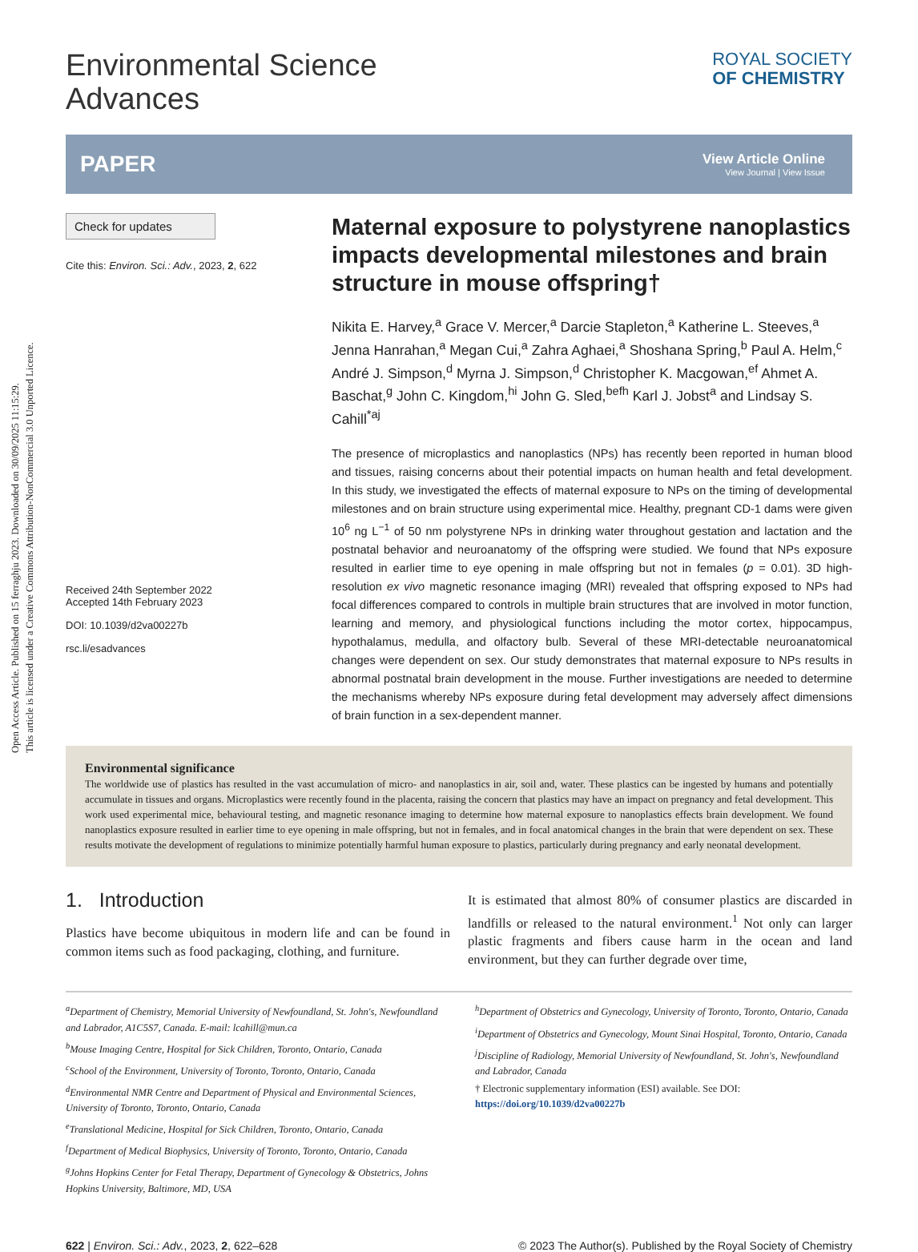Open Access Article. Published on 15 ferraghju 2023. Downloaded on 30/09/2025 11:15:29.
This article is licensed under a Creative Commons Attribution-NonCommercial 3.0 Unported Licence.
ROYAL SOCIETY
OF CHEMISTRY
Environmental Science
Advances
PAPER
View Article Online
View Journal | View Issue
Check for updates
Cite this: Environ. Sci.: Adv., 2023, 2, 622
Received 24th September 2022
Accepted 14th February 2023
DOI: 10.1039/d2va00227b
rsc.li/esadvances
Maternal exposure to polystyrene nanoplastics impacts developmental milestones and brain structure in mouse offspring†
Nikita E. Harvey,<sup>a</sup> Grace V. Mercer,<sup>a</sup> Darcie Stapleton,<sup>a</sup> Katherine L. Steeves,<sup>a</sup> Jenna Hanrahan,<sup>a</sup> Megan Cui,<sup>a</sup> Zahra Aghaei,<sup>a</sup> Shoshana Spring,<sup>b</sup> Paul A. Helm,<sup>c</sup> André J. Simpson,<sup>d</sup> Myrna J. Simpson,<sup>d</sup> Christopher K. Macgowan,<sup>ef</sup> Ahmet A. Baschat,<sup>g</sup> John C. Kingdom,<sup>hi</sup> John G. Sled,<sup>befh</sup> Karl J. Jobst<sup>a</sup> and Lindsay S. Cahill<sup>*aj</sup>
The presence of microplastics and nanoplastics (NPs) has recently been reported in human blood and tissues, raising concerns about their potential impacts on human health and fetal development. In this study, we investigated the effects of maternal exposure to NPs on the timing of developmental milestones and on brain structure using experimental mice. Healthy, pregnant CD-1 dams were given 10<sup>6</sup> ng L<sup>−1</sup> of 50 nm polystyrene NPs in drinking water throughout gestation and lactation and the postnatal behavior and neuroanatomy of the offspring were studied. We found that NPs exposure resulted in earlier time to eye opening in male offspring but not in females (p = 0.01). 3D high-resolution ex vivo magnetic resonance imaging (MRI) revealed that offspring exposed to NPs had focal differences compared to controls in multiple brain structures that are involved in motor function, learning and memory, and physiological functions including the motor cortex, hippocampus, hypothalamus, medulla, and olfactory bulb. Several of these MRI-detectable neuroanatomical changes were dependent on sex. Our study demonstrates that maternal exposure to NPs results in abnormal postnatal brain development in the mouse. Further investigations are needed to determine the mechanisms whereby NPs exposure during fetal development may adversely affect dimensions of brain function in a sex-dependent manner.
Environmental significance
The worldwide use of plastics has resulted in the vast accumulation of micro- and nanoplastics in air, soil and, water. These plastics can be ingested by humans and potentially accumulate in tissues and organs. Microplastics were recently found in the placenta, raising the concern that plastics may have an impact on pregnancy and fetal development. This work used experimental mice, behavioural testing, and magnetic resonance imaging to determine how maternal exposure to nanoplastics effects brain development. We found nanoplastics exposure resulted in earlier time to eye opening in male offspring, but not in females, and in focal anatomical changes in the brain that were dependent on sex. These results motivate the development of regulations to minimize potentially harmful human exposure to plastics, particularly during pregnancy and early neonatal development.
1. Introduction
Plastics have become ubiquitous in modern life and can be found in common items such as food packaging, clothing, and furniture.
It is estimated that almost 80% of consumer plastics are discarded in landfills or released to the natural environment.<sup>1</sup> Not only can larger plastic fragments and fibers cause harm in the ocean and land environment, but they can further degrade over time,
<sup>a</sup> Department of Chemistry, Memorial University of Newfoundland, St. John's, Newfoundland and Labrador, A1C5S7, Canada. E-mail: lcahill@mun.ca
<sup>b</sup> Mouse Imaging Centre, Hospital for Sick Children, Toronto, Ontario, Canada
<sup>c</sup> School of the Environment, University of Toronto, Toronto, Ontario, Canada
<sup>d</sup> Environmental NMR Centre and Department of Physical and Environmental Sciences, University of Toronto, Toronto, Ontario, Canada
<sup>e</sup> Translational Medicine, Hospital for Sick Children, Toronto, Ontario, Canada
<sup>f</sup> Department of Medical Biophysics, University of Toronto, Toronto, Ontario, Canada
<sup>g</sup> Johns Hopkins Center for Fetal Therapy, Department of Gynecology & Obstetrics, Johns Hopkins University, Baltimore, MD, USA
<sup>h</sup> Department of Obstetrics and Gynecology, University of Toronto, Toronto, Ontario, Canada
<sup>i</sup> Department of Obstetrics and Gynecology, Mount Sinai Hospital, Toronto, Ontario, Canada
<sup>j</sup> Discipline of Radiology, Memorial University of Newfoundland, St. John's, Newfoundland and Labrador, Canada
† Electronic supplementary information (ESI) available. See DOI: https://doi.org/10.1039/d2va00227b
622 | Environ. Sci.: Adv., 2023, 2, 622–628 © 2023 The Author(s). Published by the Royal Society of Chemistry